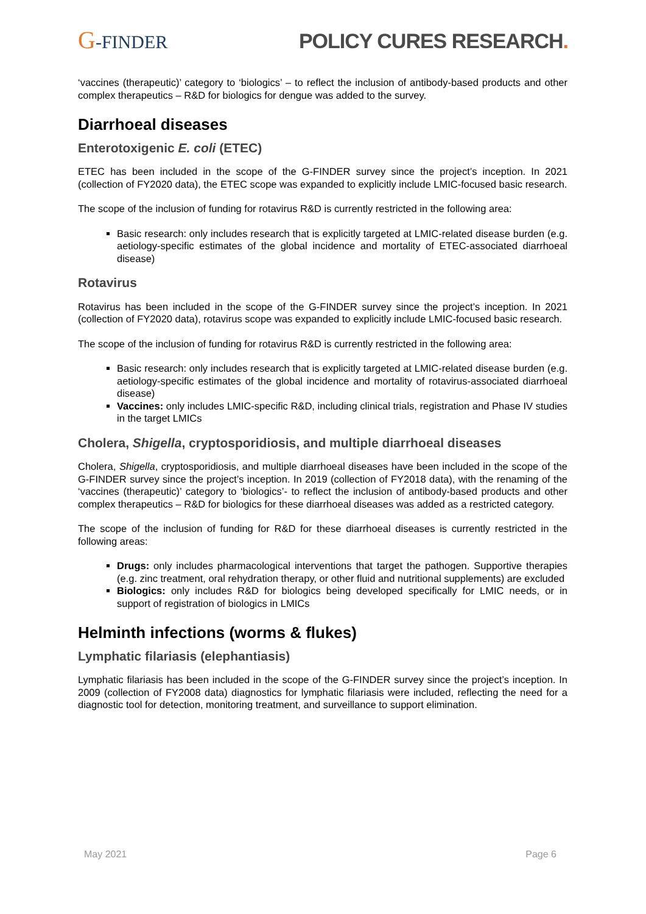G-FINDER POLICY CURES RESEARCH.
‘vaccines (therapeutic)’ category to ‘biologics’ – to reflect the inclusion of antibody-based products and other complex therapeutics – R&D for biologics for dengue was added to the survey.
Diarrhoeal diseases
Enterotoxigenic E. coli (ETEC)
ETEC has been included in the scope of the G-FINDER survey since the project’s inception. In 2021 (collection of FY2020 data), the ETEC scope was expanded to explicitly include LMIC-focused basic research.
The scope of the inclusion of funding for rotavirus R&D is currently restricted in the following area:
Basic research: only includes research that is explicitly targeted at LMIC-related disease burden (e.g. aetiology-specific estimates of the global incidence and mortality of ETEC-associated diarrhoeal disease)
Rotavirus
Rotavirus has been included in the scope of the G-FINDER survey since the project’s inception. In 2021 (collection of FY2020 data), rotavirus scope was expanded to explicitly include LMIC-focused basic research.
The scope of the inclusion of funding for rotavirus R&D is currently restricted in the following area:
Basic research: only includes research that is explicitly targeted at LMIC-related disease burden (e.g. aetiology-specific estimates of the global incidence and mortality of rotavirus-associated diarrhoeal disease)
Vaccines: only includes LMIC-specific R&D, including clinical trials, registration and Phase IV studies in the target LMICs
Cholera, Shigella, cryptosporidiosis, and multiple diarrhoeal diseases
Cholera, Shigella, cryptosporidiosis, and multiple diarrhoeal diseases have been included in the scope of the G-FINDER survey since the project’s inception. In 2019 (collection of FY2018 data), with the renaming of the ‘vaccines (therapeutic)’ category to ‘biologics’- to reflect the inclusion of antibody-based products and other complex therapeutics – R&D for biologics for these diarrhoeal diseases was added as a restricted category.
The scope of the inclusion of funding for R&D for these diarrhoeal diseases is currently restricted in the following areas:
Drugs: only includes pharmacological interventions that target the pathogen. Supportive therapies (e.g. zinc treatment, oral rehydration therapy, or other fluid and nutritional supplements) are excluded
Biologics: only includes R&D for biologics being developed specifically for LMIC needs, or in support of registration of biologics in LMICs
Helminth infections (worms & flukes)
Lymphatic filariasis (elephantiasis)
Lymphatic filariasis has been included in the scope of the G-FINDER survey since the project’s inception. In 2009 (collection of FY2008 data) diagnostics for lymphatic filariasis were included, reflecting the need for a diagnostic tool for detection, monitoring treatment, and surveillance to support elimination.
May 2021 Page 6